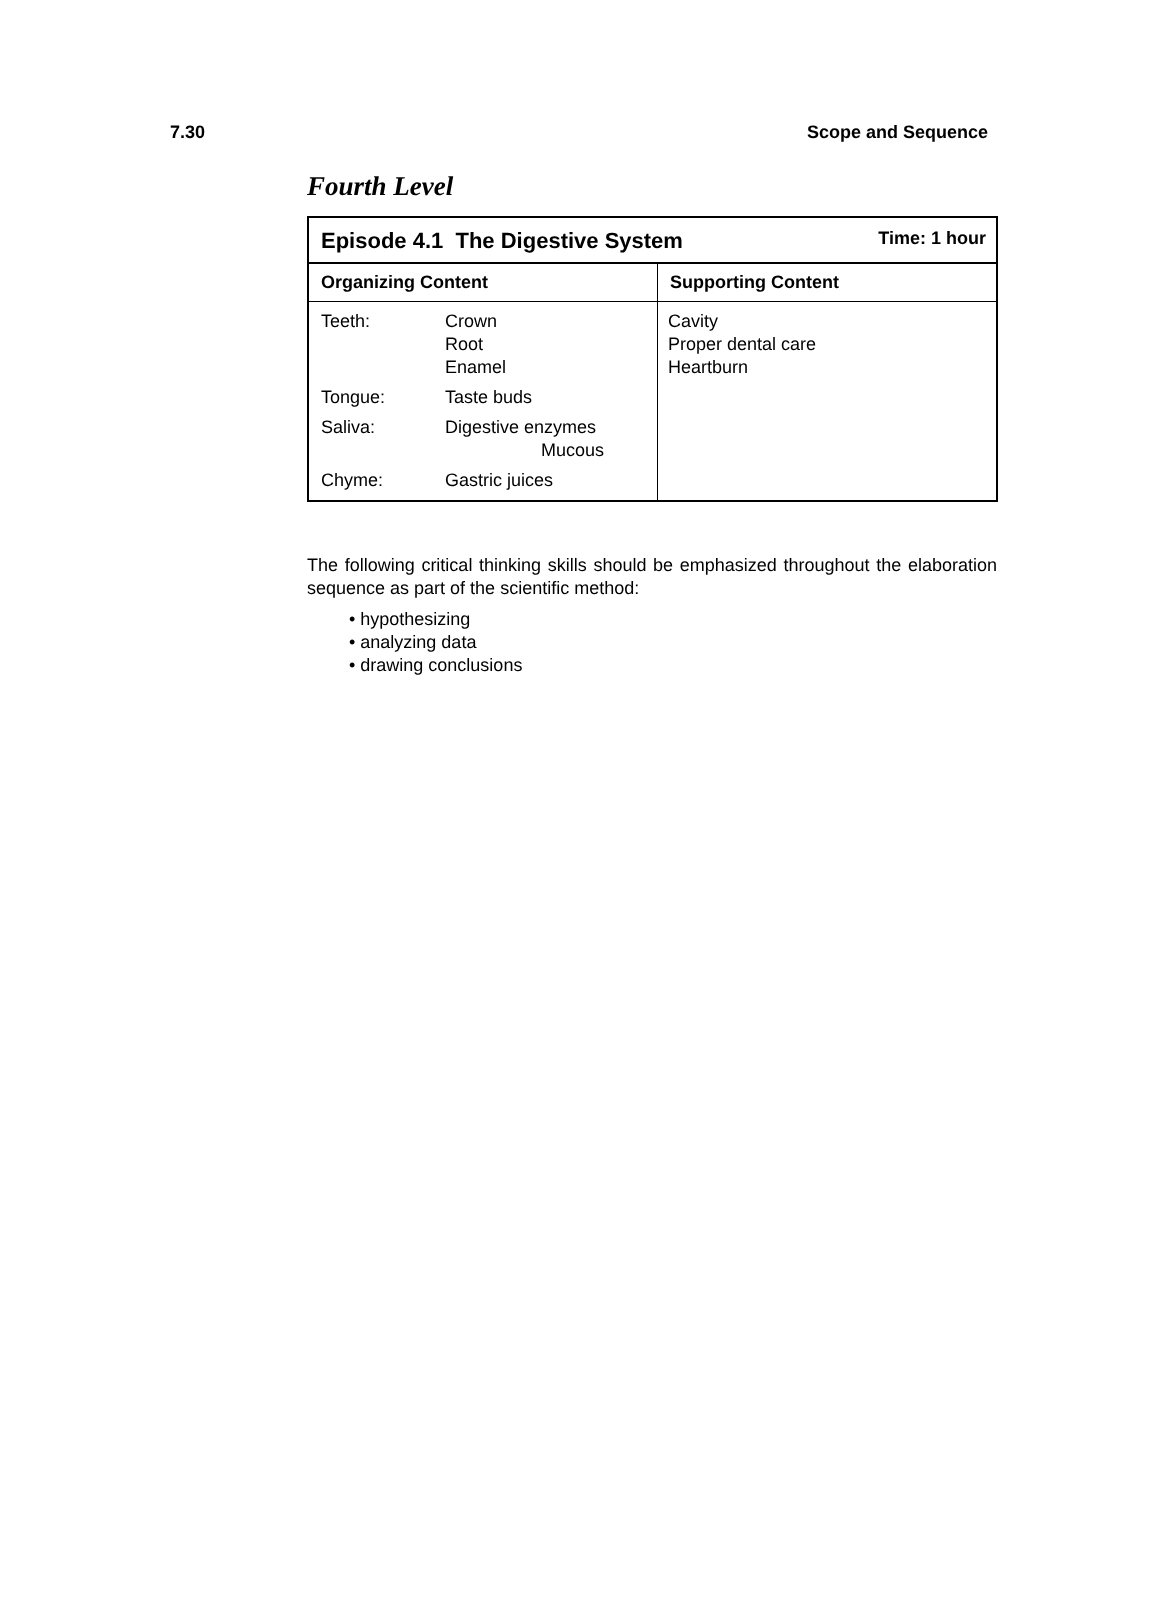7.30 Scope and Sequence
Fourth Level
| Episode 4.1 The Digestive System Time: 1 hour | |
| Organizing Content | Supporting Content |
| / Teeth: / Crown Root Enamel / / Tongue: / Taste buds / / Saliva: / Digestive enzymes Mucous / / Chyme: / Gastric juices / | Cavity Proper dental care Heartburn |
The following critical thinking skills should be emphasized throughout the elaboration sequence as part of the scientific method:
• hypothesizing
• analyzing data
• drawing conclusions